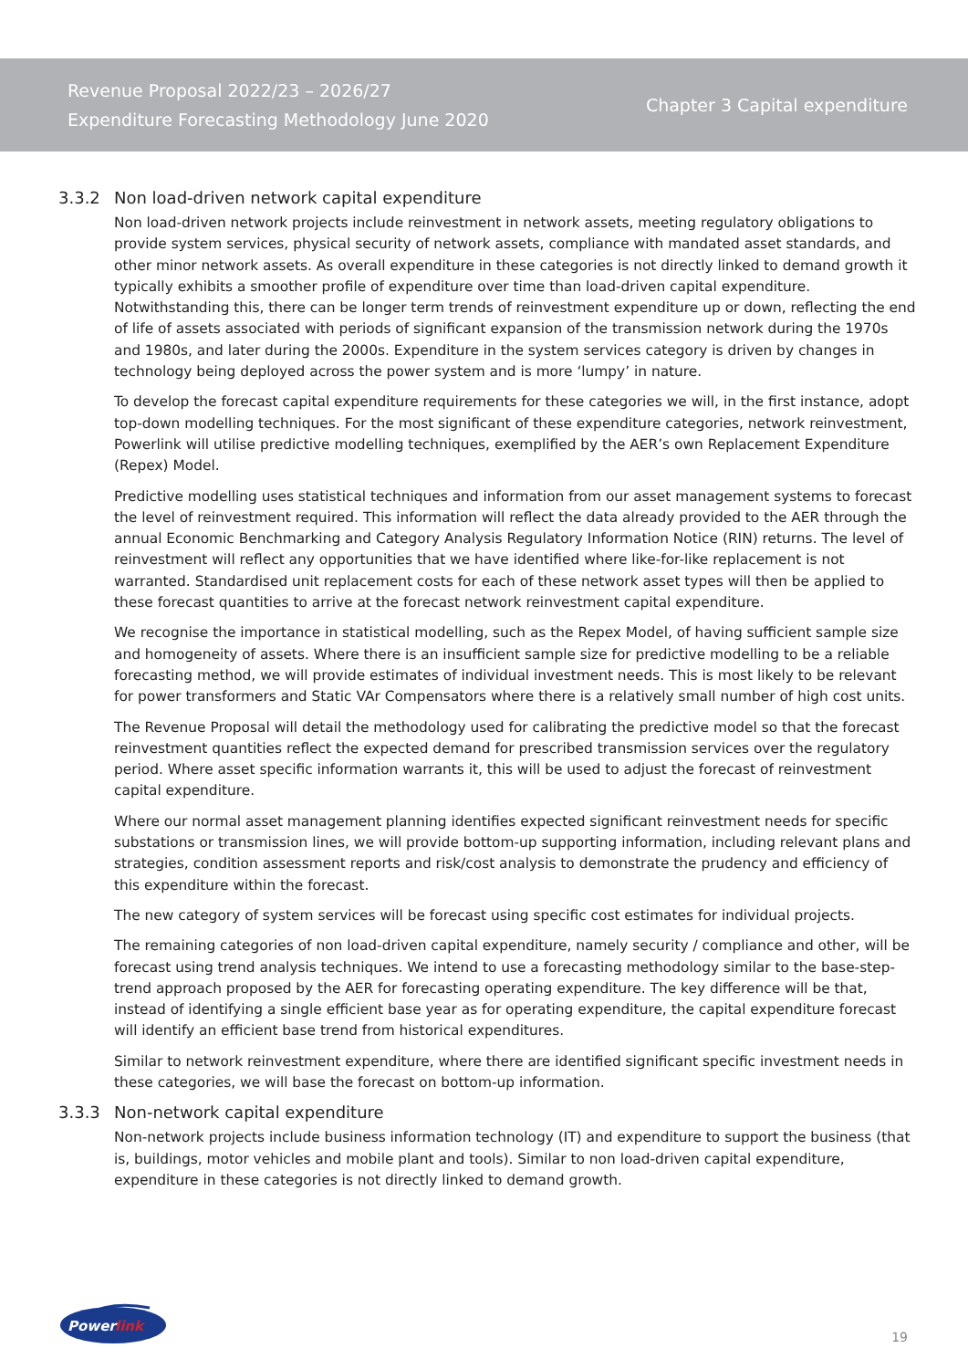Revenue Proposal 2022/23 – 2026/27
Expenditure Forecasting Methodology June 2020
Chapter 3 Capital expenditure
3.3.2 Non load-driven network capital expenditure
Non load-driven network projects include reinvestment in network assets, meeting regulatory obligations to provide system services, physical security of network assets, compliance with mandated asset standards, and other minor network assets. As overall expenditure in these categories is not directly linked to demand growth it typically exhibits a smoother profile of expenditure over time than load-driven capital expenditure. Notwithstanding this, there can be longer term trends of reinvestment expenditure up or down, reflecting the end of life of assets associated with periods of significant expansion of the transmission network during the 1970s and 1980s, and later during the 2000s. Expenditure in the system services category is driven by changes in technology being deployed across the power system and is more ‘lumpy’ in nature.
To develop the forecast capital expenditure requirements for these categories we will, in the first instance, adopt top-down modelling techniques. For the most significant of these expenditure categories, network reinvestment, Powerlink will utilise predictive modelling techniques, exemplified by the AER’s own Replacement Expenditure (Repex) Model.
Predictive modelling uses statistical techniques and information from our asset management systems to forecast the level of reinvestment required. This information will reflect the data already provided to the AER through the annual Economic Benchmarking and Category Analysis Regulatory Information Notice (RIN) returns. The level of reinvestment will reflect any opportunities that we have identified where like-for-like replacement is not warranted. Standardised unit replacement costs for each of these network asset types will then be applied to these forecast quantities to arrive at the forecast network reinvestment capital expenditure.
We recognise the importance in statistical modelling, such as the Repex Model, of having sufficient sample size and homogeneity of assets. Where there is an insufficient sample size for predictive modelling to be a reliable forecasting method, we will provide estimates of individual investment needs. This is most likely to be relevant for power transformers and Static VAr Compensators where there is a relatively small number of high cost units.
The Revenue Proposal will detail the methodology used for calibrating the predictive model so that the forecast reinvestment quantities reflect the expected demand for prescribed transmission services over the regulatory period. Where asset specific information warrants it, this will be used to adjust the forecast of reinvestment capital expenditure.
Where our normal asset management planning identifies expected significant reinvestment needs for specific substations or transmission lines, we will provide bottom-up supporting information, including relevant plans and strategies, condition assessment reports and risk/cost analysis to demonstrate the prudency and efficiency of this expenditure within the forecast.
The new category of system services will be forecast using specific cost estimates for individual projects.
The remaining categories of non load-driven capital expenditure, namely security / compliance and other, will be forecast using trend analysis techniques. We intend to use a forecasting methodology similar to the base-step-trend approach proposed by the AER for forecasting operating expenditure. The key difference will be that, instead of identifying a single efficient base year as for operating expenditure, the capital expenditure forecast will identify an efficient base trend from historical expenditures.
Similar to network reinvestment expenditure, where there are identified significant specific investment needs in these categories, we will base the forecast on bottom-up information.
3.3.3 Non-network capital expenditure
Non-network projects include business information technology (IT) and expenditure to support the business (that is, buildings, motor vehicles and mobile plant and tools). Similar to non load-driven capital expenditure, expenditure in these categories is not directly linked to demand growth.
Power
link
19